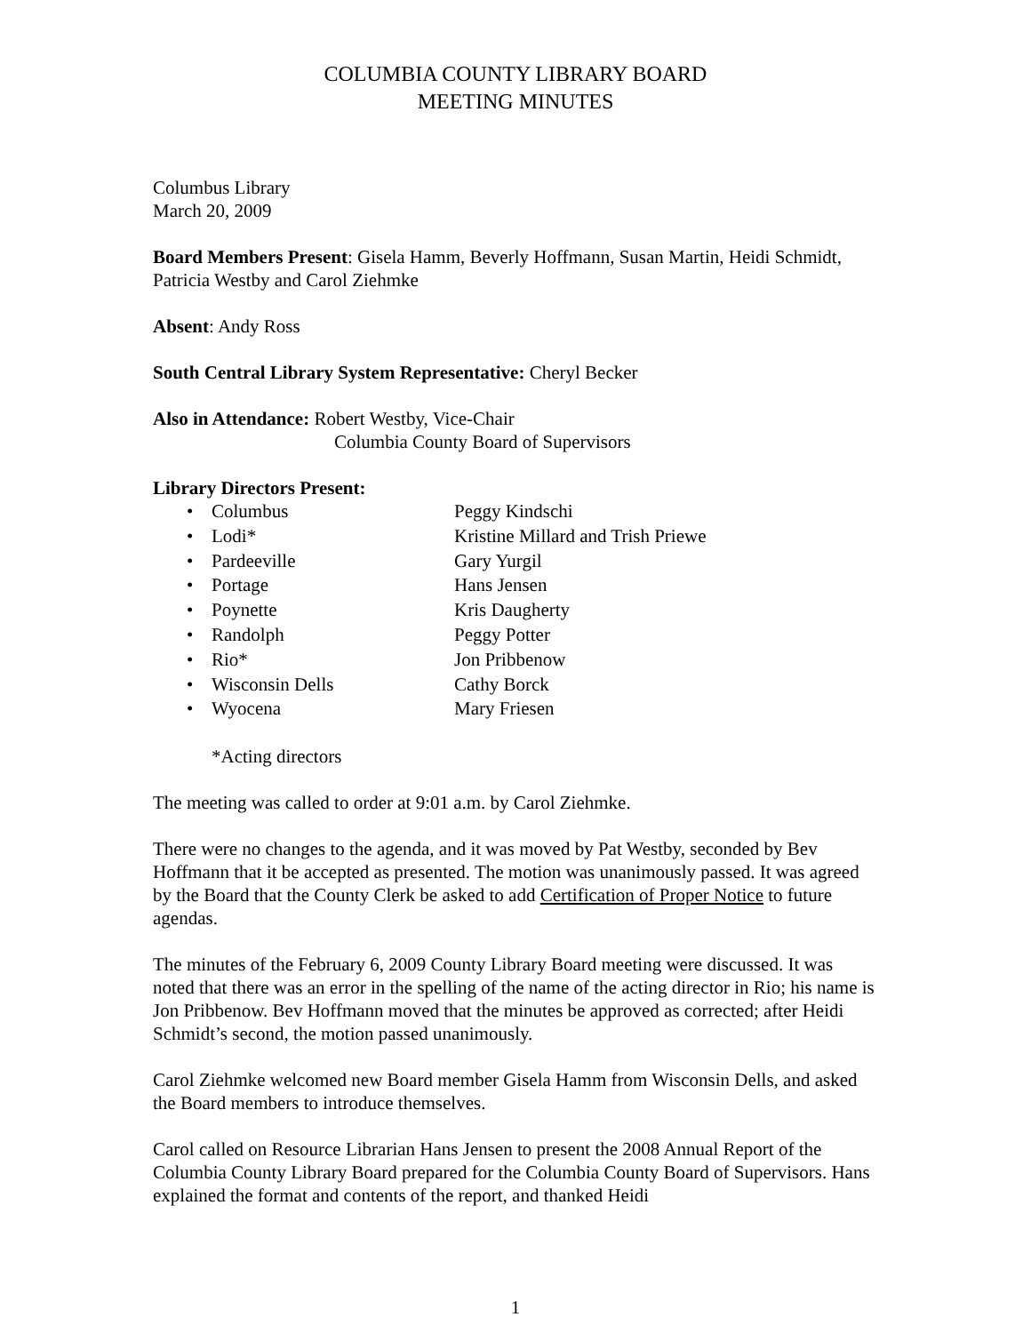COLUMBIA COUNTY LIBRARY BOARD
MEETING MINUTES
Columbus Library
March 20, 2009
Board Members Present: Gisela Hamm, Beverly Hoffmann, Susan Martin, Heidi Schmidt, Patricia Westby and Carol Ziehmke
Absent: Andy Ross
South Central Library System Representative: Cheryl Becker
Also in Attendance: Robert Westby, Vice-Chair
Columbia County Board of Supervisors
Library Directors Present:
• Columbus Peggy Kindschi
• Lodi* Kristine Millard and Trish Priewe
• Pardeeville Gary Yurgil
• Portage Hans Jensen
• Poynette Kris Daugherty
• Randolph Peggy Potter
• Rio* Jon Pribbenow
• Wisconsin Dells Cathy Borck
• Wyocena Mary Friesen
*Acting directors
The meeting was called to order at 9:01 a.m. by Carol Ziehmke.
There were no changes to the agenda, and it was moved by Pat Westby, seconded by Bev Hoffmann that it be accepted as presented. The motion was unanimously passed. It was agreed by the Board that the County Clerk be asked to add Certification of Proper Notice to future agendas.
The minutes of the February 6, 2009 County Library Board meeting were discussed. It was noted that there was an error in the spelling of the name of the acting director in Rio; his name is Jon Pribbenow. Bev Hoffmann moved that the minutes be approved as corrected; after Heidi Schmidt’s second, the motion passed unanimously.
Carol Ziehmke welcomed new Board member Gisela Hamm from Wisconsin Dells, and asked the Board members to introduce themselves.
Carol called on Resource Librarian Hans Jensen to present the 2008 Annual Report of the Columbia County Library Board prepared for the Columbia County Board of Supervisors. Hans explained the format and contents of the report, and thanked Heidi
1